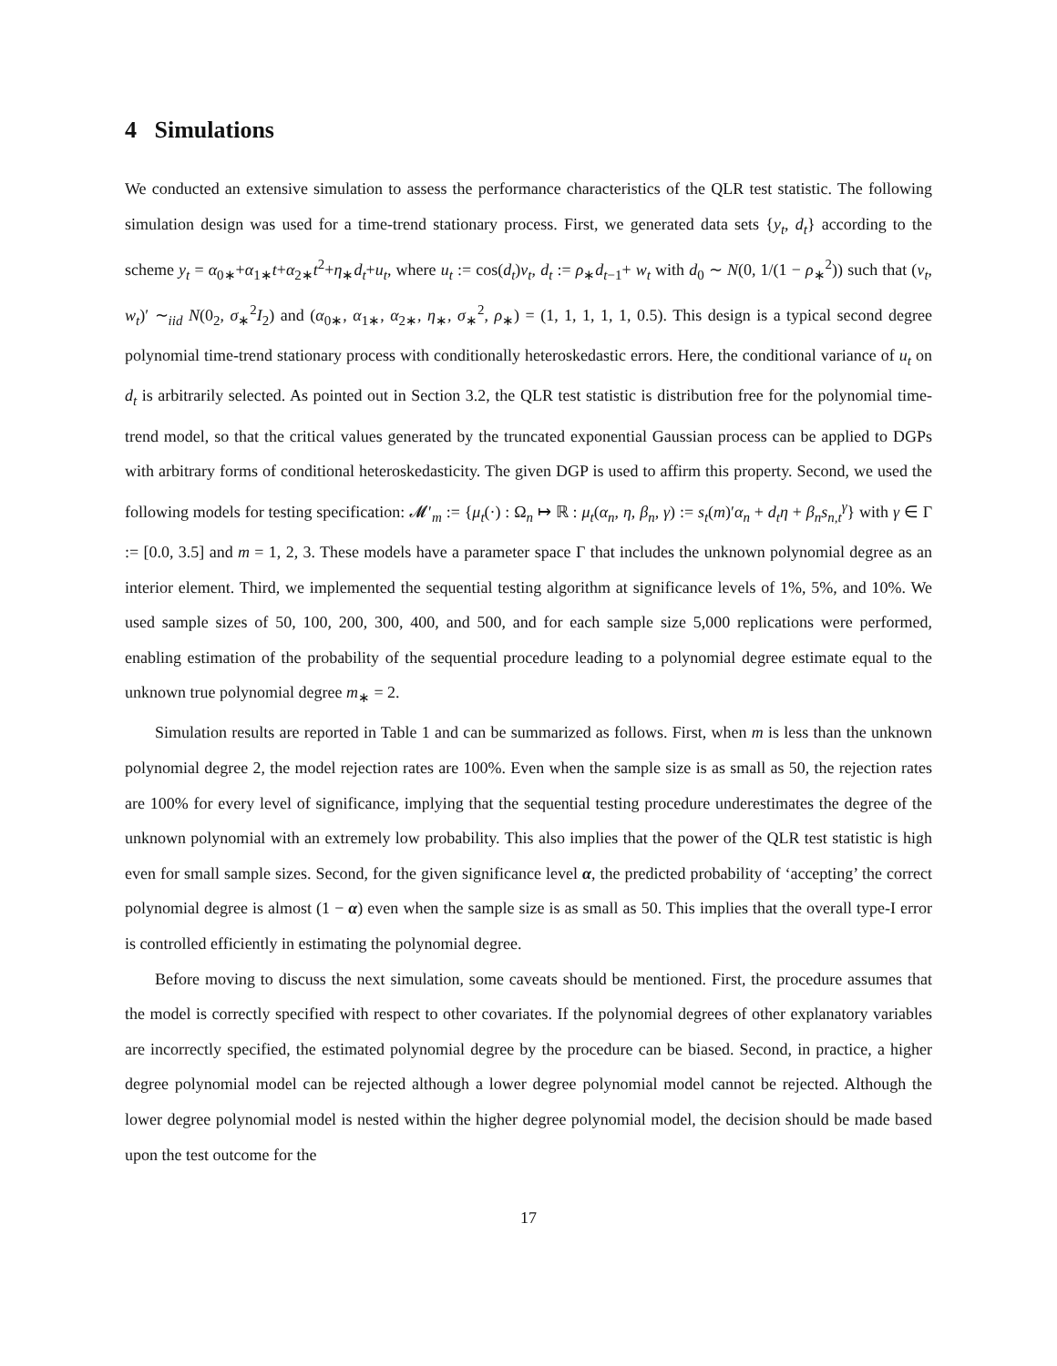4 Simulations
We conducted an extensive simulation to assess the performance characteristics of the QLR test statistic. The following simulation design was used for a time-trend stationary process. First, we generated data sets {y<sub>t</sub>, d<sub>t</sub>} according to the scheme y<sub>t</sub> = α<sub>0∗</sub>+α<sub>1∗</sub>t+α<sub>2∗</sub>t<sup>2</sup>+η<sub>∗</sub>d<sub>t</sub>+u<sub>t</sub>, where u<sub>t</sub> := cos(d<sub>t</sub>)v<sub>t</sub>, d<sub>t</sub> := ρ<sub>∗</sub>d<sub>t−1</sub>+ w<sub>t</sub> with d<sub>0</sub> ∼ N(0, 1/(1 − ρ<sub>∗</sub><sup>2</sup>)) such that (v<sub>t</sub>, w<sub>t</sub>)′ ∼<sub>iid</sub> N(0<sub>2</sub>, σ<sub>∗</sub><sup>2</sup>I<sub>2</sub>) and (α<sub>0∗</sub>, α<sub>1∗</sub>, α<sub>2∗</sub>, η<sub>∗</sub>, σ<sub>∗</sub><sup>2</sup>, ρ<sub>∗</sub>) = (1, 1, 1, 1, 1, 0.5). This design is a typical second degree polynomial time-trend stationary process with conditionally heteroskedastic errors. Here, the conditional variance of u<sub>t</sub> on d<sub>t</sub> is arbitrarily selected. As pointed out in Section 3.2, the QLR test statistic is distribution free for the polynomial time-trend model, so that the critical values generated by the truncated exponential Gaussian process can be applied to DGPs with arbitrary forms of conditional heteroskedasticity. The given DGP is used to affirm this property. Second, we used the following models for testing specification: 𝓜′<sub>m</sub> := {μ<sub>t</sub>(·) : Ω<sub>n</sub> ↦ ℝ : μ<sub>t</sub>(α<sub>n</sub>, η, β<sub>n</sub>, γ) := s<sub>t</sub>(m)′α<sub>n</sub> + d<sub>t</sub>η + β<sub>n</sub>s<sub>n,t</sub><sup>γ</sup>} with γ ∈ Γ := [0.0, 3.5] and m = 1, 2, 3. These models have a parameter space Γ that includes the unknown polynomial degree as an interior element. Third, we implemented the sequential testing algorithm at significance levels of 1%, 5%, and 10%. We used sample sizes of 50, 100, 200, 300, 400, and 500, and for each sample size 5,000 replications were performed, enabling estimation of the probability of the sequential procedure leading to a polynomial degree estimate equal to the unknown true polynomial degree m<sub>∗</sub> = 2.
Simulation results are reported in Table 1 and can be summarized as follows. First, when m is less than the unknown polynomial degree 2, the model rejection rates are 100%. Even when the sample size is as small as 50, the rejection rates are 100% for every level of significance, implying that the sequential testing procedure underestimates the degree of the unknown polynomial with an extremely low probability. This also implies that the power of the QLR test statistic is high even for small sample sizes. Second, for the given significance level α, the predicted probability of ‘accepting’ the correct polynomial degree is almost (1 − α) even when the sample size is as small as 50. This implies that the overall type-I error is controlled efficiently in estimating the polynomial degree.
Before moving to discuss the next simulation, some caveats should be mentioned. First, the procedure assumes that the model is correctly specified with respect to other covariates. If the polynomial degrees of other explanatory variables are incorrectly specified, the estimated polynomial degree by the procedure can be biased. Second, in practice, a higher degree polynomial model can be rejected although a lower degree polynomial model cannot be rejected. Although the lower degree polynomial model is nested within the higher degree polynomial model, the decision should be made based upon the test outcome for the
17